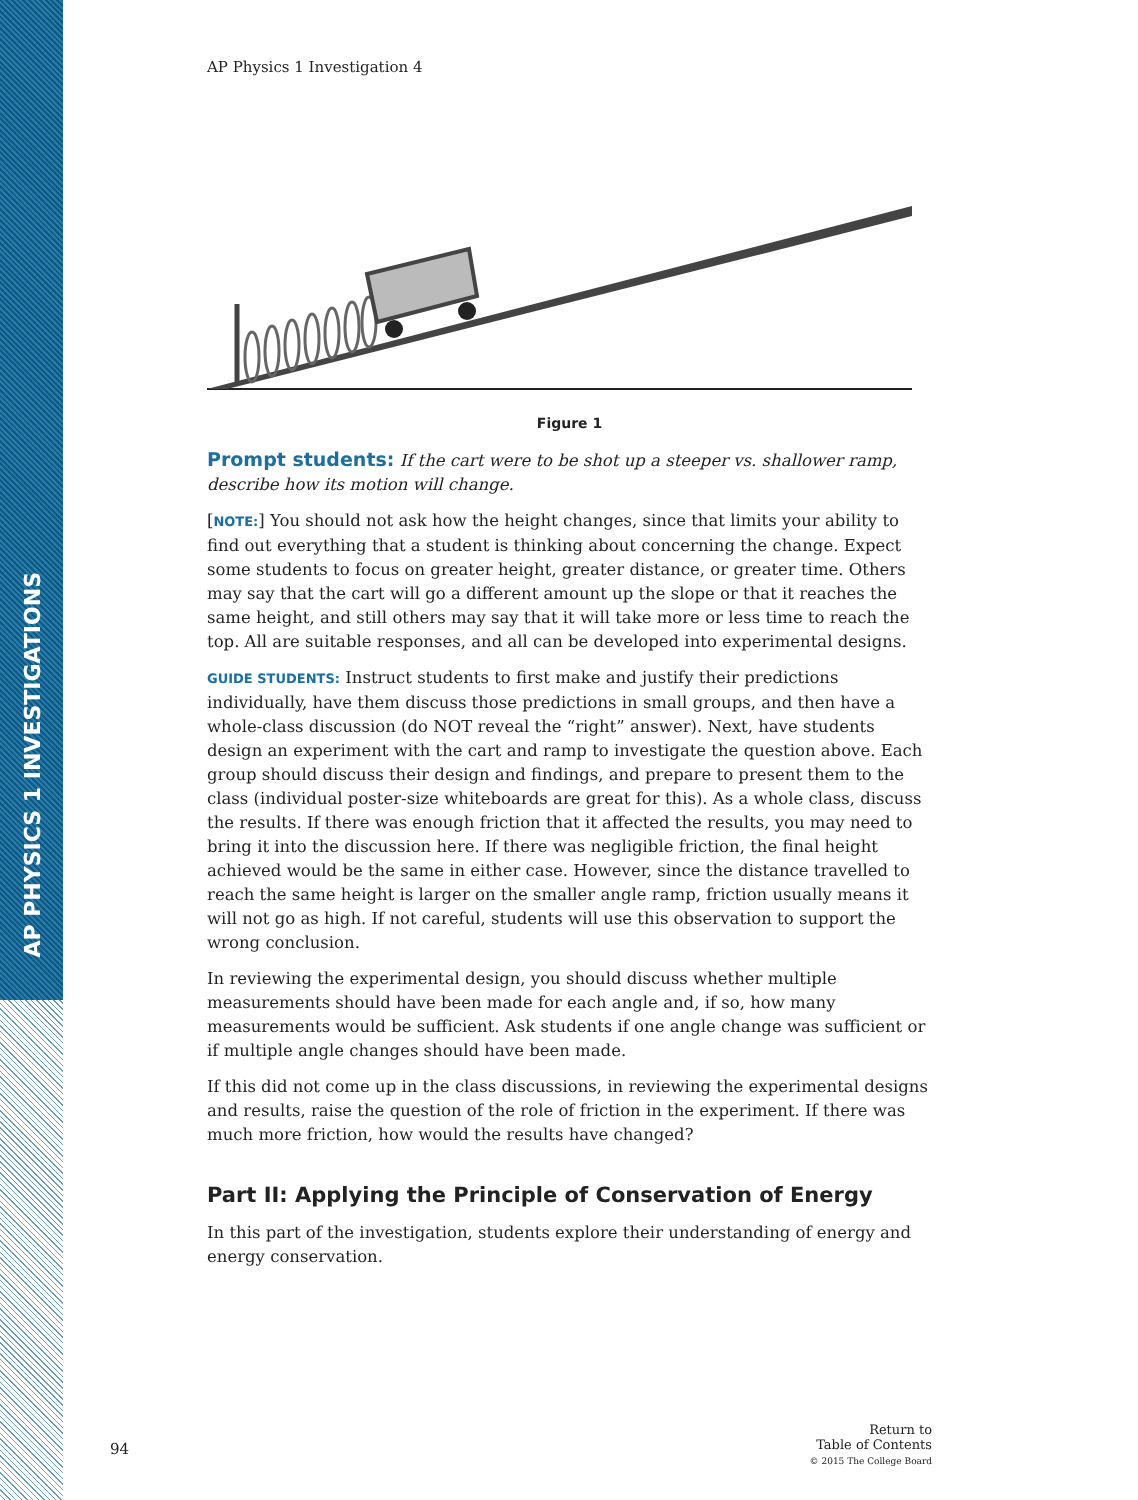AP PHYSICS 1 INVESTIGATIONS
AP Physics 1 Investigation 4
Figure 1
Prompt students: If the cart were to be shot up a steeper vs. shallower ramp, describe how its motion will change.
[NOTE:] You should not ask how the height changes, since that limits your ability to find out everything that a student is thinking about concerning the change. Expect some students to focus on greater height, greater distance, or greater time. Others may say that the cart will go a different amount up the slope or that it reaches the same height, and still others may say that it will take more or less time to reach the top. All are suitable responses, and all can be developed into experimental designs.
GUIDE STUDENTS: Instruct students to first make and justify their predictions individually, have them discuss those predictions in small groups, and then have a whole-class discussion (do NOT reveal the “right” answer). Next, have students design an experiment with the cart and ramp to investigate the question above. Each group should discuss their design and findings, and prepare to present them to the class (individual poster-size whiteboards are great for this). As a whole class, discuss the results. If there was enough friction that it affected the results, you may need to bring it into the discussion here. If there was negligible friction, the final height achieved would be the same in either case. However, since the distance travelled to reach the same height is larger on the smaller angle ramp, friction usually means it will not go as high. If not careful, students will use this observation to support the wrong conclusion.
In reviewing the experimental design, you should discuss whether multiple measurements should have been made for each angle and, if so, how many measurements would be sufficient. Ask students if one angle change was sufficient or if multiple angle changes should have been made.
If this did not come up in the class discussions, in reviewing the experimental designs and results, raise the question of the role of friction in the experiment. If there was much more friction, how would the results have changed?
Part II: Applying the Principle of Conservation of Energy
In this part of the investigation, students explore their understanding of energy and energy conservation.
94
Return to
Table of Contents
© 2015 The College Board